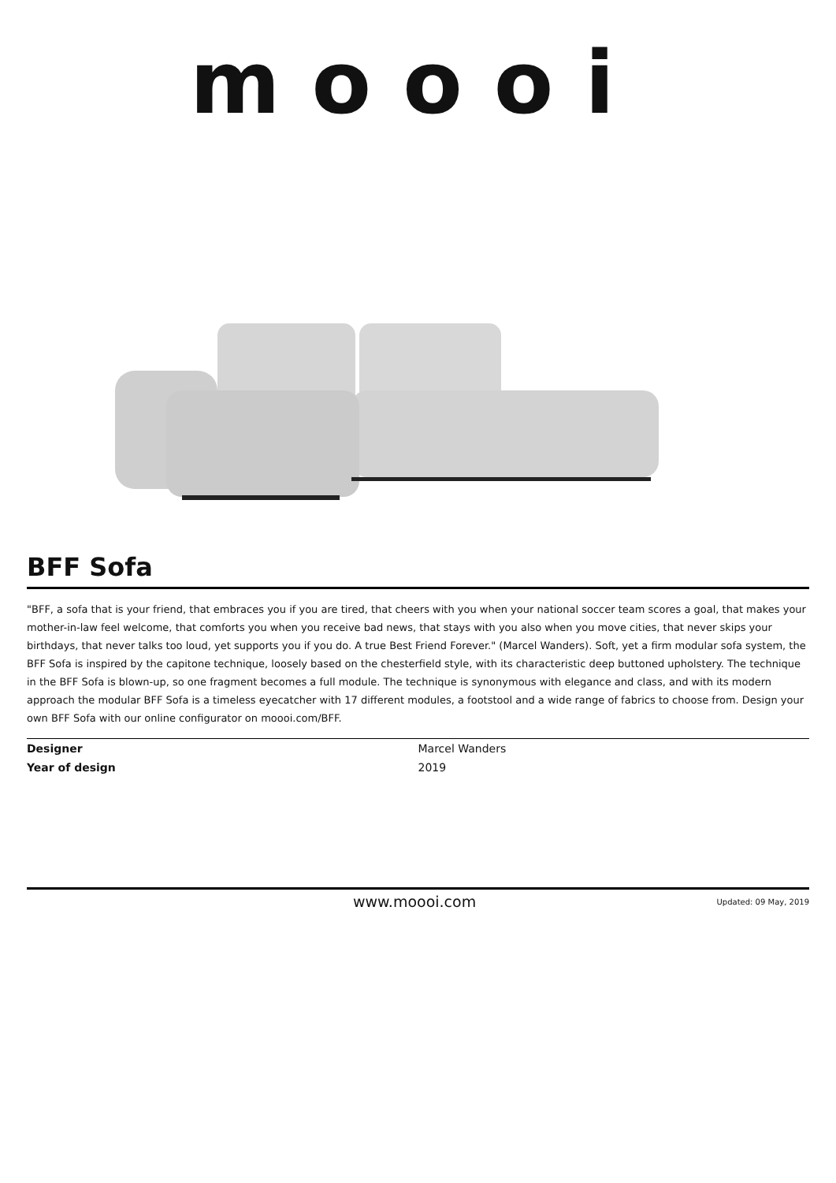moooi
BFF Sofa
"BFF, a sofa that is your friend, that embraces you if you are tired, that cheers with you when your national soccer team scores a goal, that makes your mother-in-law feel welcome, that comforts you when you receive bad news, that stays with you also when you move cities, that never skips your birthdays, that never talks too loud, yet supports you if you do. A true Best Friend Forever." (Marcel Wanders). Soft, yet a firm modular sofa system, the BFF Sofa is inspired by the capitone technique, loosely based on the chesterfield style, with its characteristic deep buttoned upholstery. The technique in the BFF Sofa is blown-up, so one fragment becomes a full module. The technique is synonymous with elegance and class, and with its modern approach the modular BFF Sofa is a timeless eyecatcher with 17 different modules, a footstool and a wide range of fabrics to choose from. Design your own BFF Sofa with our online configurator on moooi.com/BFF.
| Designer | Marcel Wanders |
| Year of design | 2019 |
www.moooi.com Updated: 09 May, 2019